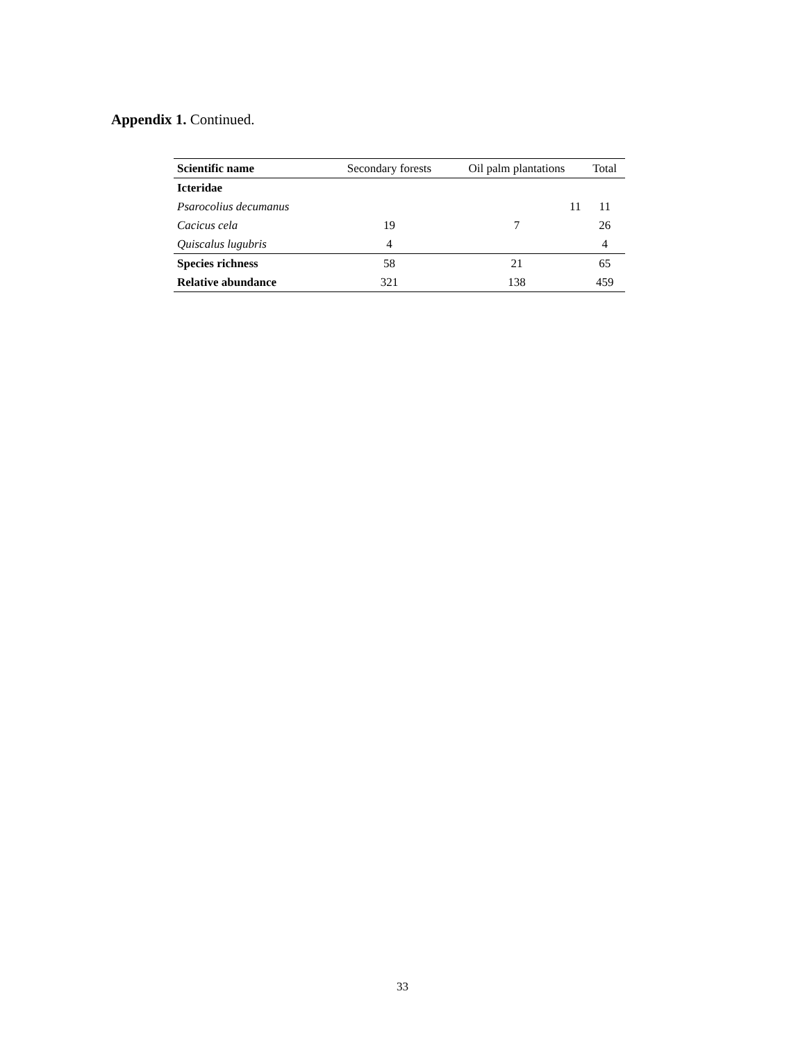Appendix 1. Continued.
| Scientific name | Secondary forests | Oil palm plantations | Total |
| --- | --- | --- | --- |
| Icteridae | | | |
| Psarocolius decumanus | | 11 | 11 |
| Cacicus cela | 19 | 7 | 26 |
| Quiscalus lugubris | 4 | | 4 |
| Species richness | 58 | 21 | 65 |
| Relative abundance | 321 | 138 | 459 |
33